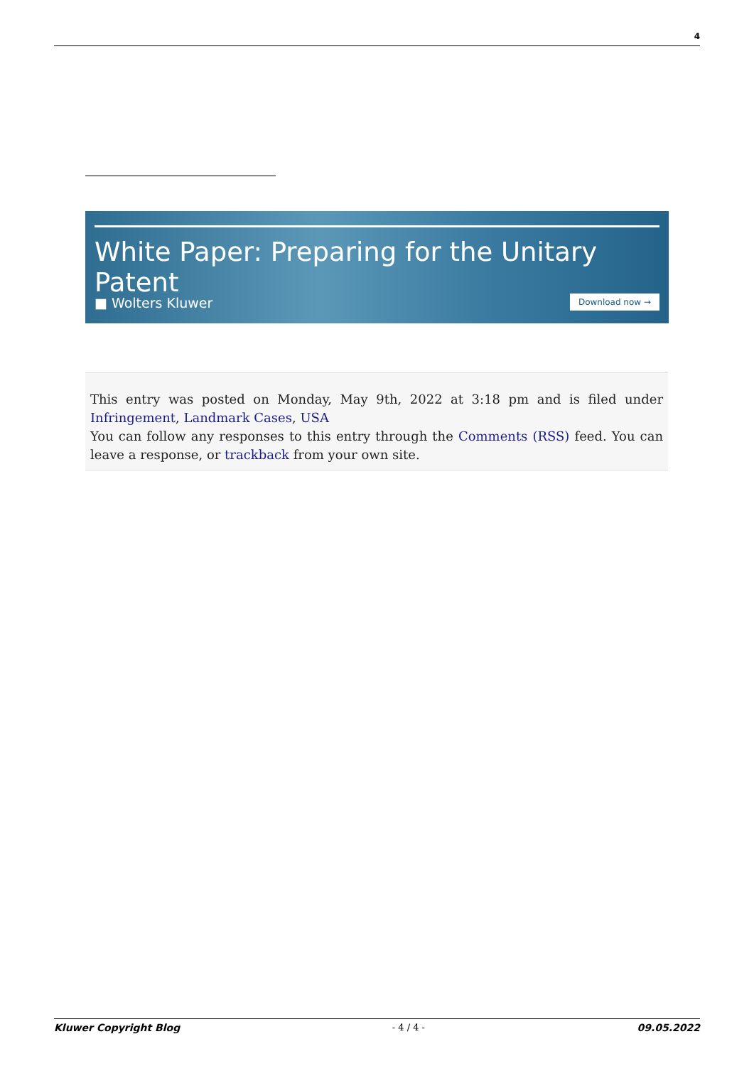4
White Paper: Preparing for the Unitary Patent
■ Wolters Kluwer Download now →
This entry was posted on Monday, May 9th, 2022 at 3:18 pm and is filed under Infringement, Landmark Cases, USA
You can follow any responses to this entry through the Comments (RSS) feed. You can leave a response, or trackback from your own site.
Kluwer Copyright Blog - 4 / 4 - 09.05.2022